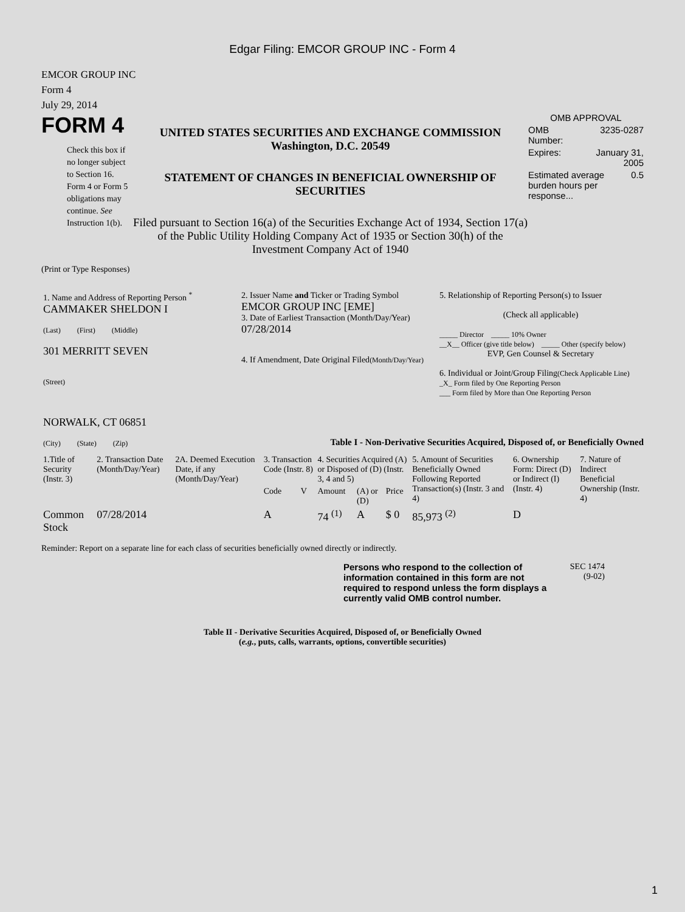Edgar Filing: EMCOR GROUP INC - Form 4
EMCOR GROUP INC
Form 4
July 29, 2014
FORM 4
Check this box if no longer subject to Section 16. Form 4 or Form 5 obligations may continue. See Instruction 1(b).
UNITED STATES SECURITIES AND EXCHANGE COMMISSION
Washington, D.C. 20549
STATEMENT OF CHANGES IN BENEFICIAL OWNERSHIP OF SECURITIES
Filed pursuant to Section 16(a) of the Securities Exchange Act of 1934, Section 17(a) of the Public Utility Holding Company Act of 1935 or Section 30(h) of the Investment Company Act of 1940
OMB APPROVAL
OMB
Number: 3235-0287
Expires: January 31,
2005
Estimated average burden hours per response... 0.5
(Print or Type Responses)
| 1. Name and Address of Reporting Person <sup>*</sup> CAMMAKER SHELDON I (Last) (First) (Middle) 301 MERRITT SEVEN (Street) NORWALK, CT 06851 (City) (State) (Zip) | 2. Issuer Name and Ticker or Trading Symbol EMCOR GROUP INC [EME] 3. Date of Earliest Transaction (Month/Day/Year) 07/28/2014 4. If Amendment, Date Original Filed (Month/Day/Year) | 5. Relationship of Reporting Person(s) to Issuer (Check all applicable) _____ Director _____ 10% Owner __X__ Officer (give title below) _____ Other (specify below) EVP, Gen Counsel & Secretary 6. Individual or Joint/Group Filing (Check Applicable Line) _X_ Form filed by One Reporting Person ___ Form filed by More than One Reporting Person |
Table I - Non-Derivative Securities Acquired, Disposed of, or Beneficially Owned
| 1.Title of Security (Instr. 3) | 2. Transaction Date (Month/Day/Year) | 2A. Deemed Execution Date, if any (Month/Day/Year) | 3. Transaction Code (Instr. 8) | | 4. Securities Acquired (A) or Disposed of (D) (Instr. 3, 4 and 5) | | | 5. Amount of Securities Beneficially Owned Following Reported Transaction(s) (Instr. 3 and 4) | 6. Ownership Form: Direct (D) or Indirect (I) (Instr. 4) | 7. Nature of Indirect Beneficial Ownership (Instr. 4) |
| --- | --- | --- | --- | --- | --- | --- | --- | --- | --- | --- |
| | | | Code | V | Amount | (A) or (D) | Price | | | |
| Common Stock | 07/28/2014 | | A | | 74 <sup>(1)</sup> | A | $ 0 | 85,973 <sup>(2)</sup> | D | |
Reminder: Report on a separate line for each class of securities beneficially owned directly or indirectly.
Persons who respond to the collection of information contained in this form are not required to respond unless the form displays a currently valid OMB control number.
SEC 1474
(9-02)
Table II - Derivative Securities Acquired, Disposed of, or Beneficially Owned
(e.g., puts, calls, warrants, options, convertible securities)
1